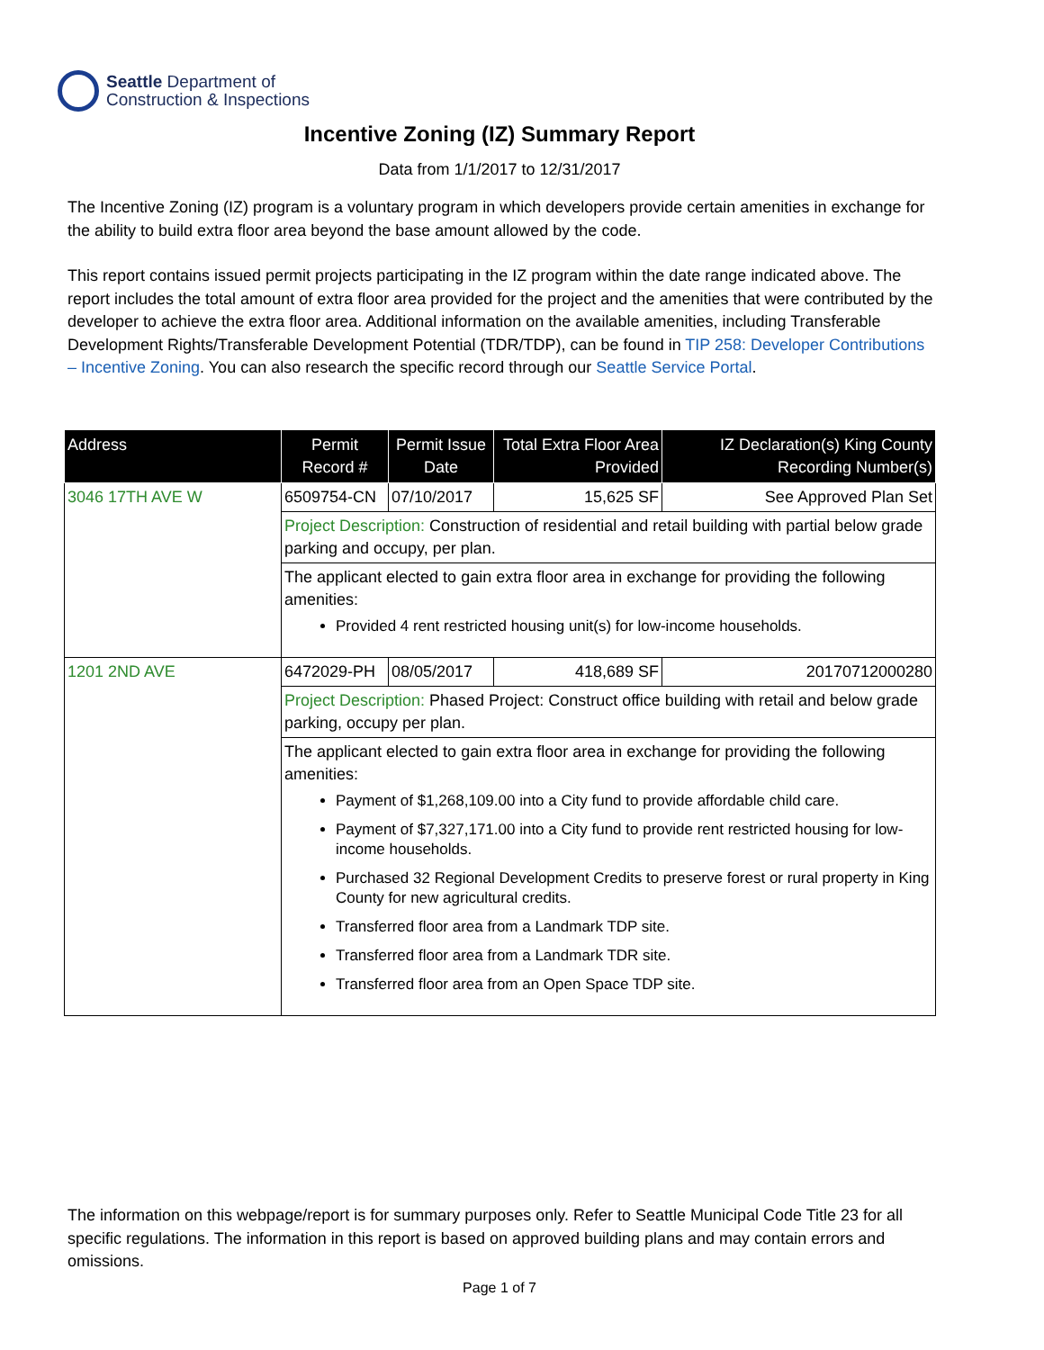Seattle Department of
Construction & Inspections
Incentive Zoning (IZ) Summary Report
Data from 1/1/2017 to 12/31/2017
The Incentive Zoning (IZ) program is a voluntary program in which developers provide certain amenities in exchange for the ability to build extra floor area beyond the base amount allowed by the code.
This report contains issued permit projects participating in the IZ program within the date range indicated above. The report includes the total amount of extra floor area provided for the project and the amenities that were contributed by the developer to achieve the extra floor area. Additional information on the available amenities, including Transferable Development Rights/Transferable Development Potential (TDR/TDP), can be found in TIP 258: Developer Contributions – Incentive Zoning. You can also research the specific record through our Seattle Service Portal.
| Address | Permit Record # | Permit Issue Date | Total Extra Floor Area Provided | IZ Declaration(s) King County Recording Number(s) |
| --- | --- | --- | --- | --- |
| 3046 17TH AVE W | 6509754-CN | 07/10/2017 | 15,625 SF | See Approved Plan Set |
| | Project Description: Construction of residential and retail building with partial below grade parking and occupy, per plan. | | | |
| | The applicant elected to gain extra floor area in exchange for providing the following amenities: Provided 4 rent restricted housing unit(s) for low-income households. | | | |
| 1201 2ND AVE | 6472029-PH | 08/05/2017 | 418,689 SF | 20170712000280 |
| | Project Description: Phased Project: Construct office building with retail and below grade parking, occupy per plan. | | | |
| | The applicant elected to gain extra floor area in exchange for providing the following amenities: Payment of $1,268,109.00 into a City fund to provide affordable child care. Payment of $7,327,171.00 into a City fund to provide rent restricted housing for low-income households. Purchased 32 Regional Development Credits to preserve forest or rural property in King County for new agricultural credits. Transferred floor area from a Landmark TDP site. Transferred floor area from a Landmark TDR site. Transferred floor area from an Open Space TDP site. | | | |
The information on this webpage/report is for summary purposes only. Refer to Seattle Municipal Code Title 23 for all specific regulations. The information in this report is based on approved building plans and may contain errors and omissions.
Page 1 of 7